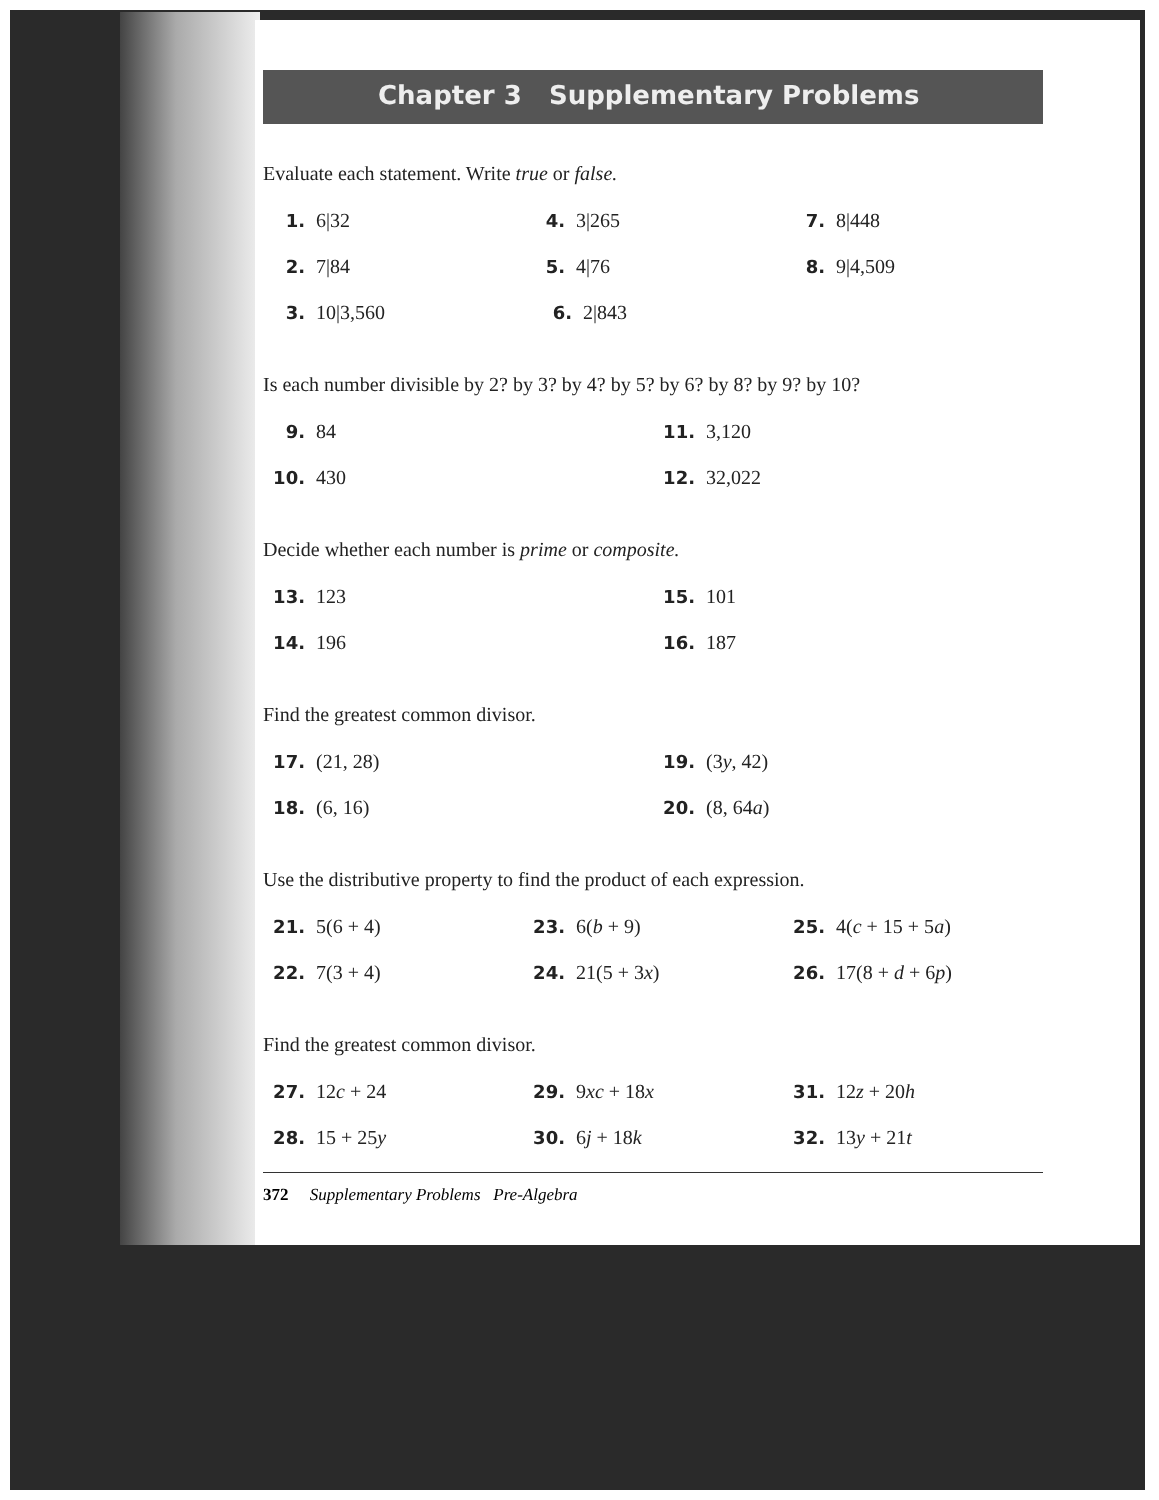Chapter 3 Supplementary Problems
Evaluate each statement. Write true or false.
1. 6|32 4. 3|265 7. 8|448
2. 7|84 5. 4|76 8. 9|4,509
3. 10|3,560 6. 2|843
Is each number divisible by 2? by 3? by 4? by 5? by 6? by 8? by 9? by 10?
9. 84 11. 3,120
10. 430 12. 32,022
Decide whether each number is prime or composite.
13. 123 15. 101
14. 196 16. 187
Find the greatest common divisor.
17. (21, 28) 19. (3y, 42)
18. (6, 16) 20. (8, 64a)
Use the distributive property to find the product of each expression.
21. 5(6 + 4) 23. 6(b + 9) 25. 4(c + 15 + 5a)
22. 7(3 + 4) 24. 21(5 + 3x) 26. 17(8 + d + 6p)
Find the greatest common divisor.
27. 12c + 24 29. 9xc + 18x 31. 12z + 20h
28. 15 + 25y 30. 6j + 18k 32. 13y + 21t
372 Supplementary Problems Pre-Algebra